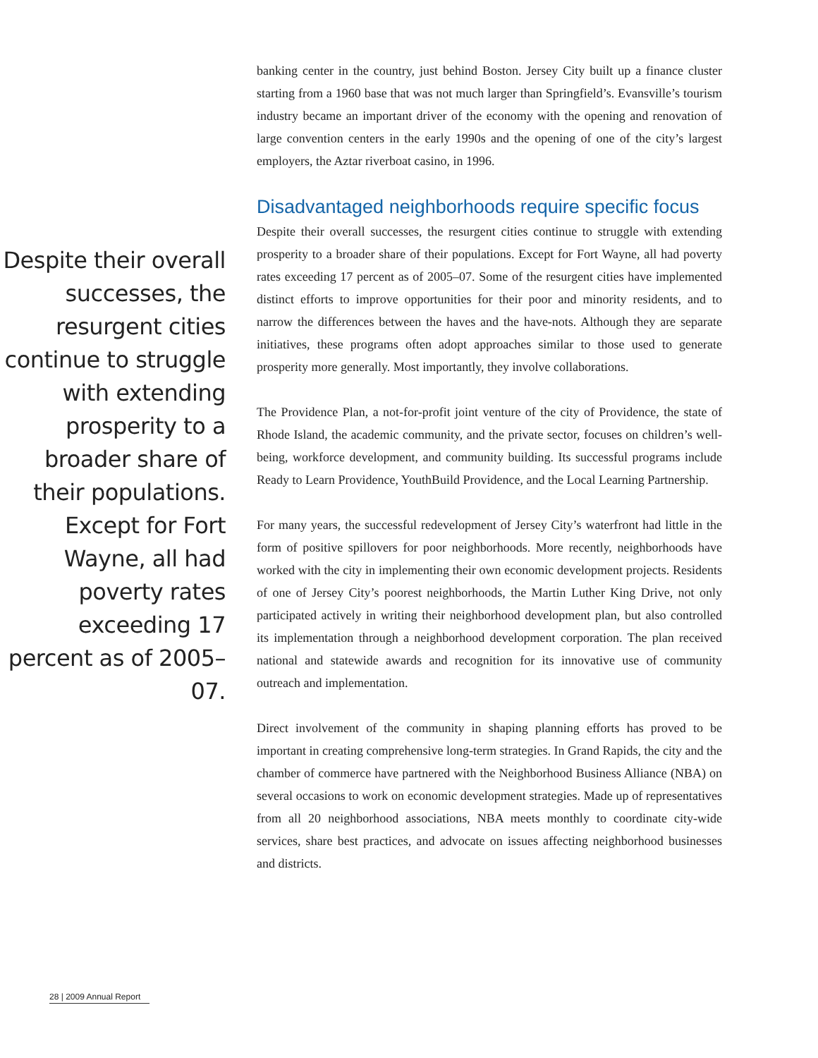Despite their overall successes, the resurgent cities continue to struggle with extending prosperity to a broader share of their populations. Except for Fort Wayne, all had poverty rates exceeding 17 percent as of 2005–07.
banking center in the country, just behind Boston. Jersey City built up a finance cluster starting from a 1960 base that was not much larger than Springfield’s. Evansville’s tourism industry became an important driver of the economy with the opening and renovation of large convention centers in the early 1990s and the opening of one of the city’s largest employers, the Aztar riverboat casino, in 1996.
Disadvantaged neighborhoods require specific focus
Despite their overall successes, the resurgent cities continue to struggle with extending prosperity to a broader share of their populations. Except for Fort Wayne, all had poverty rates exceeding 17 percent as of 2005–07. Some of the resurgent cities have implemented distinct efforts to improve opportunities for their poor and minority residents, and to narrow the differences between the haves and the have-nots. Although they are separate initiatives, these programs often adopt approaches similar to those used to generate prosperity more generally. Most importantly, they involve collaborations.
The Providence Plan, a not-for-profit joint venture of the city of Providence, the state of Rhode Island, the academic community, and the private sector, focuses on children’s well-being, workforce development, and community building. Its successful programs include Ready to Learn Providence, YouthBuild Providence, and the Local Learning Partnership.
For many years, the successful redevelopment of Jersey City’s waterfront had little in the form of positive spillovers for poor neighborhoods. More recently, neighborhoods have worked with the city in implementing their own economic development projects. Residents of one of Jersey City’s poorest neighborhoods, the Martin Luther King Drive, not only participated actively in writing their neighborhood development plan, but also controlled its implementation through a neighborhood development corporation. The plan received national and statewide awards and recognition for its innovative use of community outreach and implementation.
Direct involvement of the community in shaping planning efforts has proved to be important in creating comprehensive long-term strategies. In Grand Rapids, the city and the chamber of commerce have partnered with the Neighborhood Business Alliance (NBA) on several occasions to work on economic development strategies. Made up of representatives from all 20 neighborhood associations, NBA meets monthly to coordinate city-wide services, share best practices, and advocate on issues affecting neighborhood businesses and districts.
28 | 2009 Annual Report